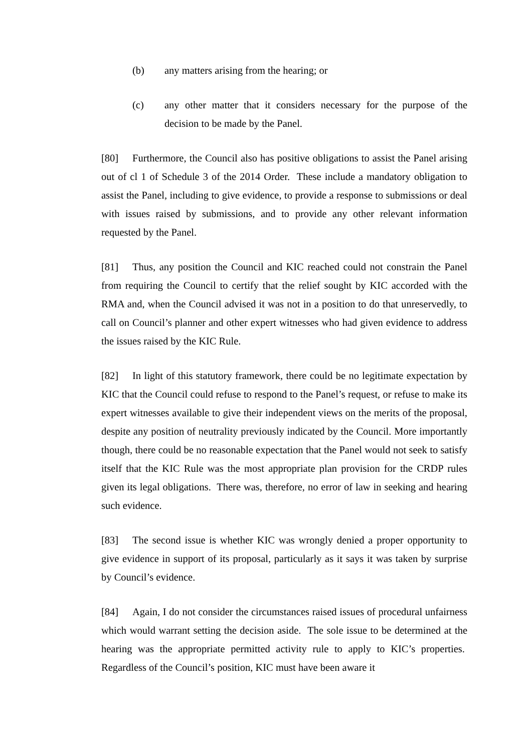(b) any matters arising from the hearing; or
(c) any other matter that it considers necessary for the purpose of the decision to be made by the Panel.
[80] Furthermore, the Council also has positive obligations to assist the Panel arising out of cl 1 of Schedule 3 of the 2014 Order. These include a mandatory obligation to assist the Panel, including to give evidence, to provide a response to submissions or deal with issues raised by submissions, and to provide any other relevant information requested by the Panel.
[81] Thus, any position the Council and KIC reached could not constrain the Panel from requiring the Council to certify that the relief sought by KIC accorded with the RMA and, when the Council advised it was not in a position to do that unreservedly, to call on Council’s planner and other expert witnesses who had given evidence to address the issues raised by the KIC Rule.
[82] In light of this statutory framework, there could be no legitimate expectation by KIC that the Council could refuse to respond to the Panel’s request, or refuse to make its expert witnesses available to give their independent views on the merits of the proposal, despite any position of neutrality previously indicated by the Council. More importantly though, there could be no reasonable expectation that the Panel would not seek to satisfy itself that the KIC Rule was the most appropriate plan provision for the CRDP rules given its legal obligations. There was, therefore, no error of law in seeking and hearing such evidence.
[83] The second issue is whether KIC was wrongly denied a proper opportunity to give evidence in support of its proposal, particularly as it says it was taken by surprise by Council’s evidence.
[84] Again, I do not consider the circumstances raised issues of procedural unfairness which would warrant setting the decision aside. The sole issue to be determined at the hearing was the appropriate permitted activity rule to apply to KIC’s properties. Regardless of the Council’s position, KIC must have been aware it